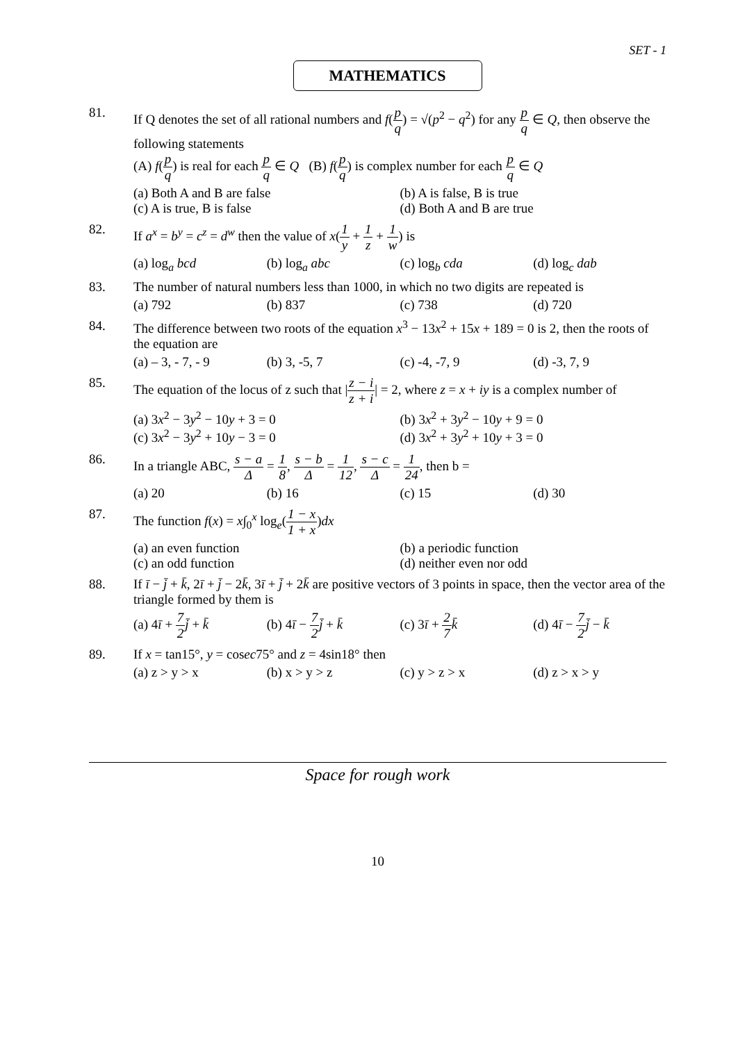SET - 1
MATHEMATICS
81. If Q denotes the set of all rational numbers and f(p q) = √(p<sup>2</sup> − q<sup>2</sup>) for any p q ∈ Q, then observe the following statements
(A) f(p q) is real for each p q ∈ Q (B) f(p q) is complex number for each p q ∈ Q
(a) Both A and B are false
(b) A is false, B is true
(c) A is true, B is false
(d) Both A and B are true
82. If a<sup>x</sup> = b<sup>y</sup> = c<sup>z</sup> = d<sup>w</sup> then the value of x(1 y + 1 z + 1 w) is
(a) log<sub>a</sub> bcd
(b) log<sub>a</sub> abc
(c) log<sub>b</sub> cda
(d) log<sub>c</sub> dab
83. The number of natural numbers less than 1000, in which no two digits are repeated is
(a) 792
(b) 837
(c) 738
(d) 720
84. The difference between two roots of the equation x<sup>3</sup> − 13x<sup>2</sup> + 15x + 189 = 0 is 2, then the roots of the equation are
(a) – 3, - 7, - 9
(b) 3, -5, 7
(c) -4, -7, 9
(d) -3, 7, 9
85. The equation of the locus of z such that |z − i z + i| = 2, where z = x + iy is a complex number of
(a) 3x<sup>2</sup> − 3y<sup>2</sup> − 10y + 3 = 0
(b) 3x<sup>2</sup> + 3y<sup>2</sup> − 10y + 9 = 0
(c) 3x<sup>2</sup> − 3y<sup>2</sup> + 10y − 3 = 0
(d) 3x<sup>2</sup> + 3y<sup>2</sup> + 10y + 3 = 0
86. In a triangle ABC, s − a Δ = 1 8, s − b Δ = 1 12, s − c Δ = 1 24, then b =
(a) 20
(b) 16
(c) 15
(d) 30
87. The function f(x) = x∫<sub>0</sub><sup>x</sup> log<sub>e</sub>(1 − x 1 + x)dx
(a) an even function
(b) a periodic function
(c) an odd function
(d) neither even nor odd
88. If ī − j̄ + k̄, 2ī + j̄ − 2k̄, 3ī + j̄ + 2k̄ are positive vectors of 3 points in space, then the vector area of the triangle formed by them is
(a) 4ī + 7 2 j̄ + k̄
(b) 4ī − 7 2 j̄ + k̄
(c) 3ī + 2 7 k̄
(d) 4ī − 7 2 j̄ − k̄
89. If x = tan15°, y = cosec75° and z = 4sin18° then
(a) z > y > x
(b) x > y > z
(c) y > z > x
(d) z > x > y
Space for rough work
10